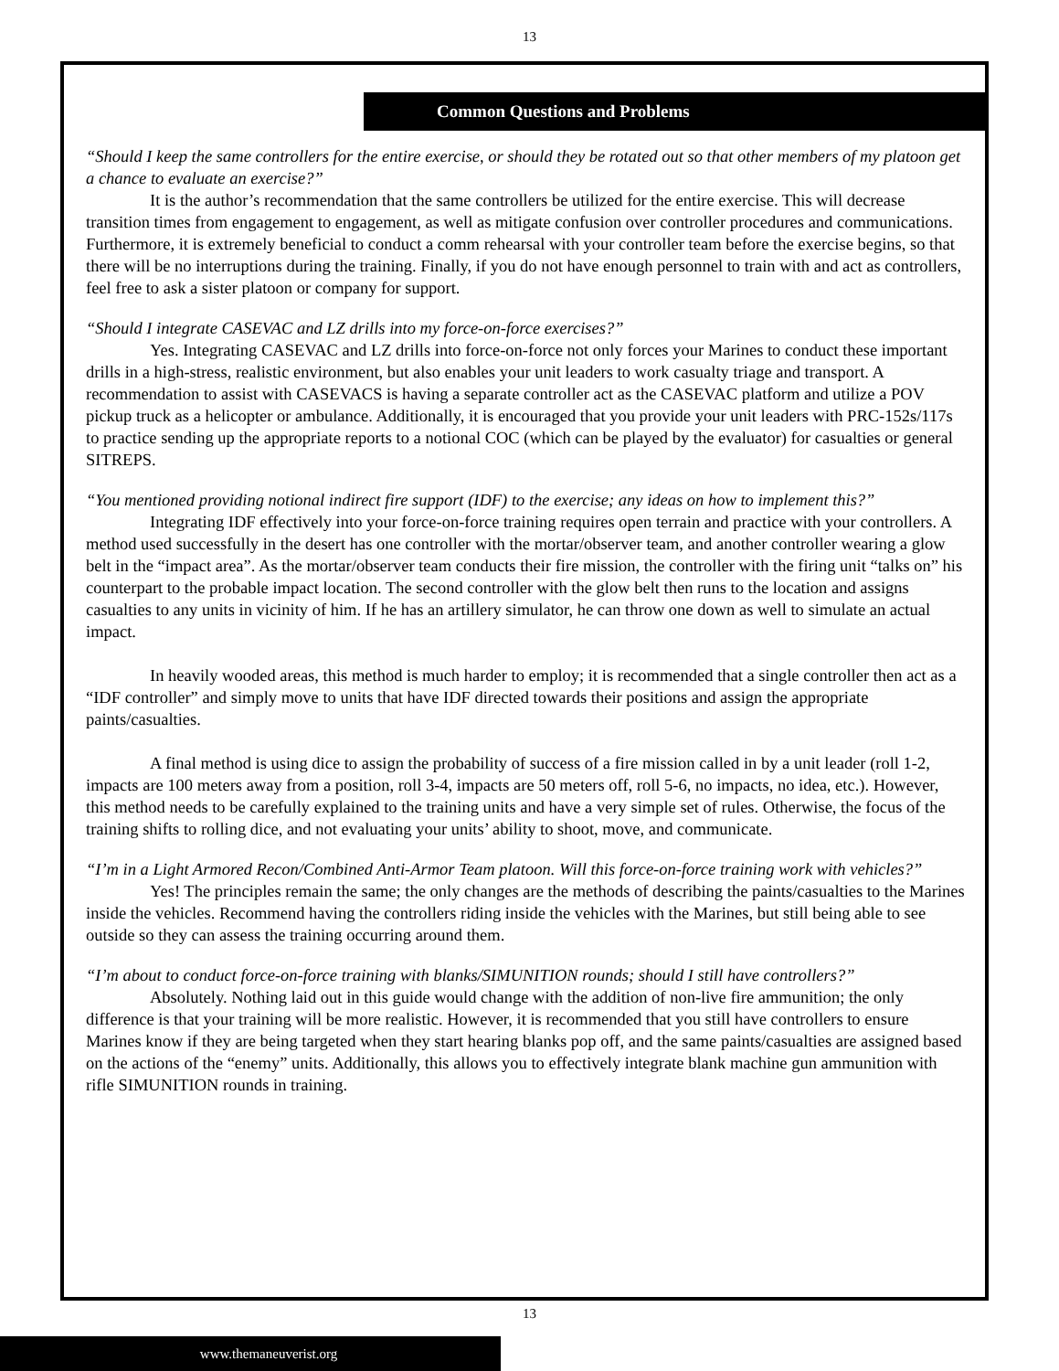13
Common Questions and Problems
“Should I keep the same controllers for the entire exercise, or should they be rotated out so that other members of my platoon get a chance to evaluate an exercise?”
It is the author’s recommendation that the same controllers be utilized for the entire exercise. This will decrease transition times from engagement to engagement, as well as mitigate confusion over controller procedures and communications. Furthermore, it is extremely beneficial to conduct a comm rehearsal with your controller team before the exercise begins, so that there will be no interruptions during the training. Finally, if you do not have enough personnel to train with and act as controllers, feel free to ask a sister platoon or company for support.
“Should I integrate CASEVAC and LZ drills into my force-on-force exercises?”
Yes. Integrating CASEVAC and LZ drills into force-on-force not only forces your Marines to conduct these important drills in a high-stress, realistic environment, but also enables your unit leaders to work casualty triage and transport. A recommendation to assist with CASEVACS is having a separate controller act as the CASEVAC platform and utilize a POV pickup truck as a helicopter or ambulance. Additionally, it is encouraged that you provide your unit leaders with PRC-152s/117s to practice sending up the appropriate reports to a notional COC (which can be played by the evaluator) for casualties or general SITREPS.
“You mentioned providing notional indirect fire support (IDF) to the exercise; any ideas on how to implement this?”
Integrating IDF effectively into your force-on-force training requires open terrain and practice with your controllers. A method used successfully in the desert has one controller with the mortar/observer team, and another controller wearing a glow belt in the “impact area”. As the mortar/observer team conducts their fire mission, the controller with the firing unit “talks on” his counterpart to the probable impact location. The second controller with the glow belt then runs to the location and assigns casualties to any units in vicinity of him. If he has an artillery simulator, he can throw one down as well to simulate an actual impact.
In heavily wooded areas, this method is much harder to employ; it is recommended that a single controller then act as a “IDF controller” and simply move to units that have IDF directed towards their positions and assign the appropriate paints/casualties.
A final method is using dice to assign the probability of success of a fire mission called in by a unit leader (roll 1-2, impacts are 100 meters away from a position, roll 3-4, impacts are 50 meters off, roll 5-6, no impacts, no idea, etc.). However, this method needs to be carefully explained to the training units and have a very simple set of rules. Otherwise, the focus of the training shifts to rolling dice, and not evaluating your units’ ability to shoot, move, and communicate.
“I’m in a Light Armored Recon/Combined Anti-Armor Team platoon. Will this force-on-force training work with vehicles?”
Yes! The principles remain the same; the only changes are the methods of describing the paints/casualties to the Marines inside the vehicles. Recommend having the controllers riding inside the vehicles with the Marines, but still being able to see outside so they can assess the training occurring around them.
“I’m about to conduct force-on-force training with blanks/SIMUNITION rounds; should I still have controllers?”
Absolutely. Nothing laid out in this guide would change with the addition of non-live fire ammunition; the only difference is that your training will be more realistic. However, it is recommended that you still have controllers to ensure Marines know if they are being targeted when they start hearing blanks pop off, and the same paints/casualties are assigned based on the actions of the “enemy” units. Additionally, this allows you to effectively integrate blank machine gun ammunition with rifle SIMUNITION rounds in training.
13
www.themaneuverist.org